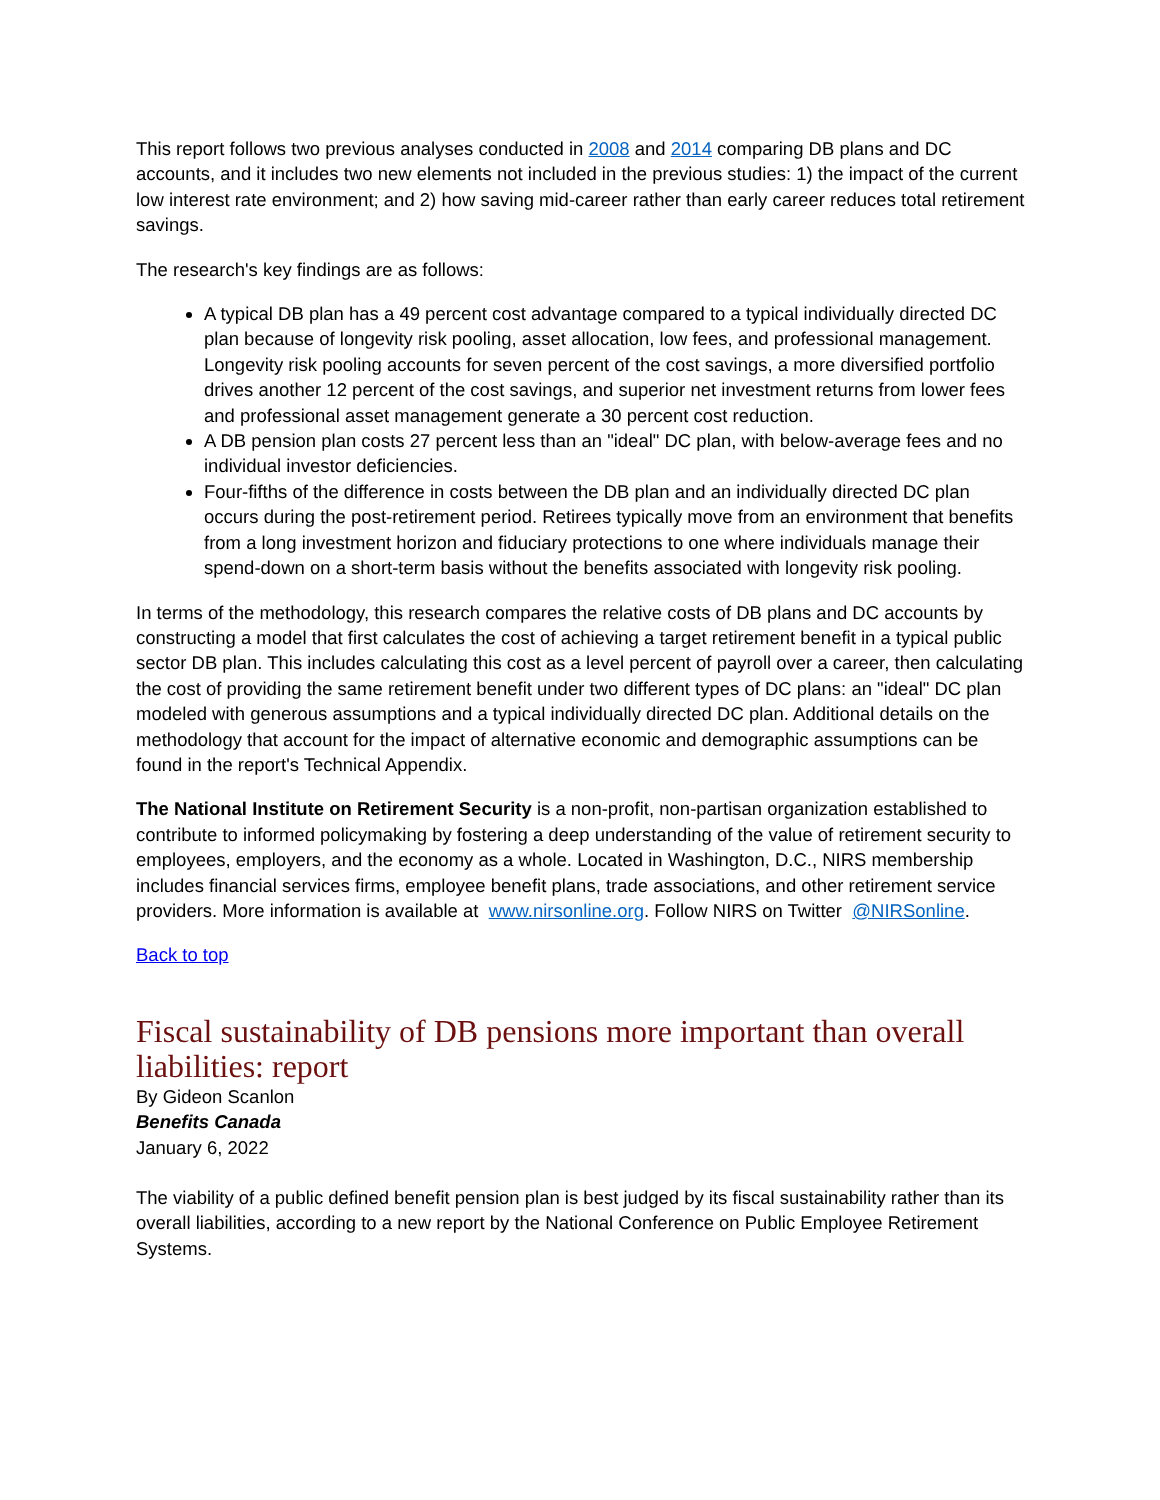This report follows two previous analyses conducted in 2008 and 2014 comparing DB plans and DC accounts, and it includes two new elements not included in the previous studies: 1) the impact of the current low interest rate environment; and 2) how saving mid-career rather than early career reduces total retirement savings.
The research's key findings are as follows:
A typical DB plan has a 49 percent cost advantage compared to a typical individually directed DC plan because of longevity risk pooling, asset allocation, low fees, and professional management. Longevity risk pooling accounts for seven percent of the cost savings, a more diversified portfolio drives another 12 percent of the cost savings, and superior net investment returns from lower fees and professional asset management generate a 30 percent cost reduction.
A DB pension plan costs 27 percent less than an "ideal" DC plan, with below-average fees and no individual investor deficiencies.
Four-fifths of the difference in costs between the DB plan and an individually directed DC plan occurs during the post-retirement period. Retirees typically move from an environment that benefits from a long investment horizon and fiduciary protections to one where individuals manage their spend-down on a short-term basis without the benefits associated with longevity risk pooling.
In terms of the methodology, this research compares the relative costs of DB plans and DC accounts by constructing a model that first calculates the cost of achieving a target retirement benefit in a typical public sector DB plan. This includes calculating this cost as a level percent of payroll over a career, then calculating the cost of providing the same retirement benefit under two different types of DC plans: an "ideal" DC plan modeled with generous assumptions and a typical individually directed DC plan. Additional details on the methodology that account for the impact of alternative economic and demographic assumptions can be found in the report's Technical Appendix.
The National Institute on Retirement Security is a non-profit, non-partisan organization established to contribute to informed policymaking by fostering a deep understanding of the value of retirement security to employees, employers, and the economy as a whole. Located in Washington, D.C., NIRS membership includes financial services firms, employee benefit plans, trade associations, and other retirement service providers. More information is available at www.nirsonline.org. Follow NIRS on Twitter @NIRSonline.
Back to top
Fiscal sustainability of DB pensions more important than overall liabilities: report
By Gideon Scanlon
Benefits Canada
January 6, 2022
The viability of a public defined benefit pension plan is best judged by its fiscal sustainability rather than its overall liabilities, according to a new report by the National Conference on Public Employee Retirement Systems.